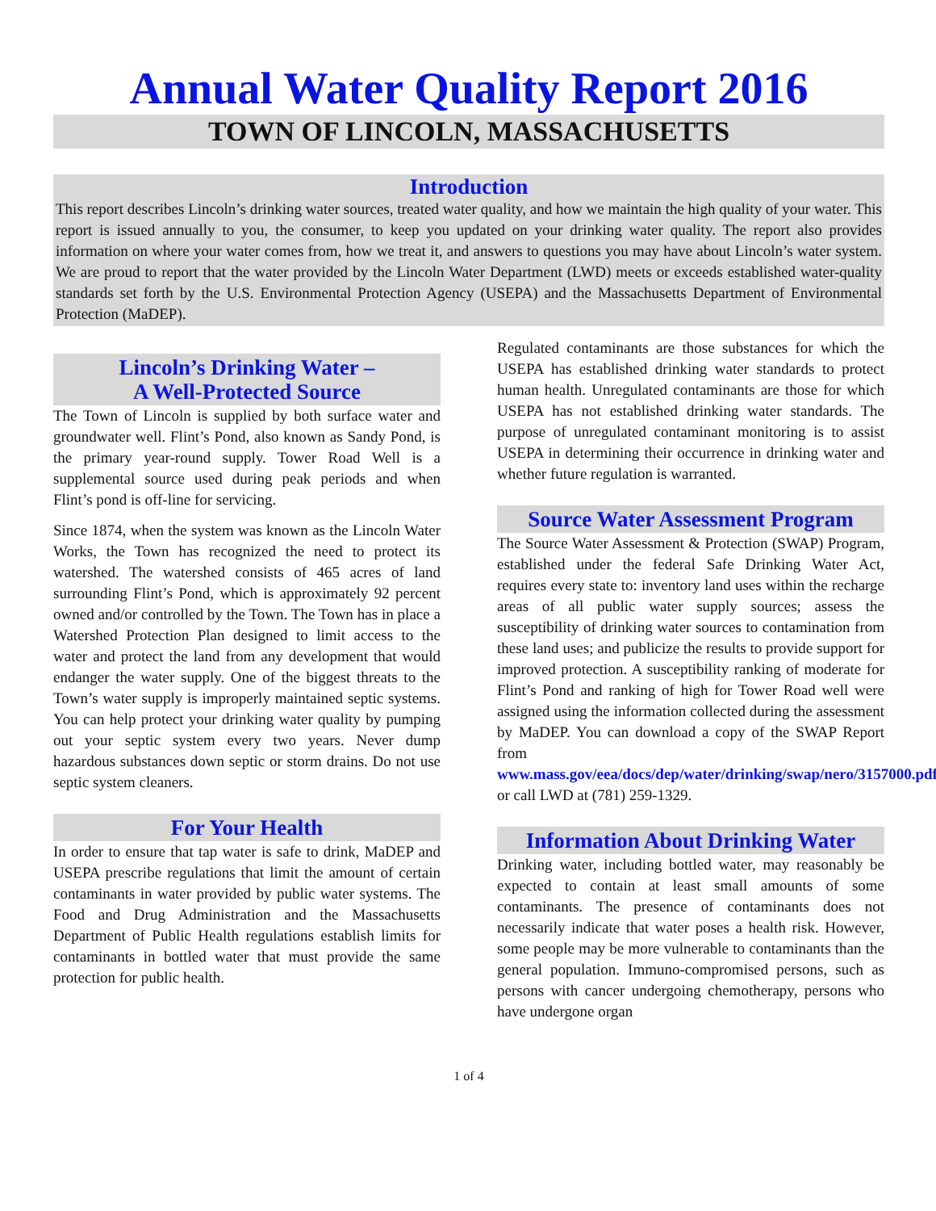Annual Water Quality Report 2016
TOWN OF LINCOLN, MASSACHUSETTS
Introduction
This report describes Lincoln’s drinking water sources, treated water quality, and how we maintain the high quality of your water. This report is issued annually to you, the consumer, to keep you updated on your drinking water quality. The report also provides information on where your water comes from, how we treat it, and answers to questions you may have about Lincoln’s water system. We are proud to report that the water provided by the Lincoln Water Department (LWD) meets or exceeds established water-quality standards set forth by the U.S. Environmental Protection Agency (USEPA) and the Massachusetts Department of Environmental Protection (MaDEP).
Lincoln’s Drinking Water –
A Well-Protected Source
The Town of Lincoln is supplied by both surface water and groundwater well. Flint’s Pond, also known as Sandy Pond, is the primary year-round supply. Tower Road Well is a supplemental source used during peak periods and when Flint’s pond is off-line for servicing.
Since 1874, when the system was known as the Lincoln Water Works, the Town has recognized the need to protect its watershed. The watershed consists of 465 acres of land surrounding Flint’s Pond, which is approximately 92 percent owned and/or controlled by the Town. The Town has in place a Watershed Protection Plan designed to limit access to the water and protect the land from any development that would endanger the water supply. One of the biggest threats to the Town’s water supply is improperly maintained septic systems. You can help protect your drinking water quality by pumping out your septic system every two years. Never dump hazardous substances down septic or storm drains. Do not use septic system cleaners.
For Your Health
In order to ensure that tap water is safe to drink, MaDEP and USEPA prescribe regulations that limit the amount of certain contaminants in water provided by public water systems. The Food and Drug Administration and the Massachusetts Department of Public Health regulations establish limits for contaminants in bottled water that must provide the same protection for public health.
Regulated contaminants are those substances for which the USEPA has established drinking water standards to protect human health. Unregulated contaminants are those for which USEPA has not established drinking water standards. The purpose of unregulated contaminant monitoring is to assist USEPA in determining their occurrence in drinking water and whether future regulation is warranted.
Source Water Assessment Program
The Source Water Assessment & Protection (SWAP) Program, established under the federal Safe Drinking Water Act, requires every state to: inventory land uses within the recharge areas of all public water supply sources; assess the susceptibility of drinking water sources to contamination from these land uses; and publicize the results to provide support for improved protection. A susceptibility ranking of moderate for Flint’s Pond and ranking of high for Tower Road well were assigned using the information collected during the assessment by MaDEP. You can download a copy of the SWAP Report from www.mass.gov/eea/docs/dep/water/drinking/swap/nero/3157000.pdf or call LWD at (781) 259-1329.
Information About Drinking Water
Drinking water, including bottled water, may reasonably be expected to contain at least small amounts of some contaminants. The presence of contaminants does not necessarily indicate that water poses a health risk. However, some people may be more vulnerable to contaminants than the general population. Immuno-compromised persons, such as persons with cancer undergoing chemotherapy, persons who have undergone organ
1 of 4